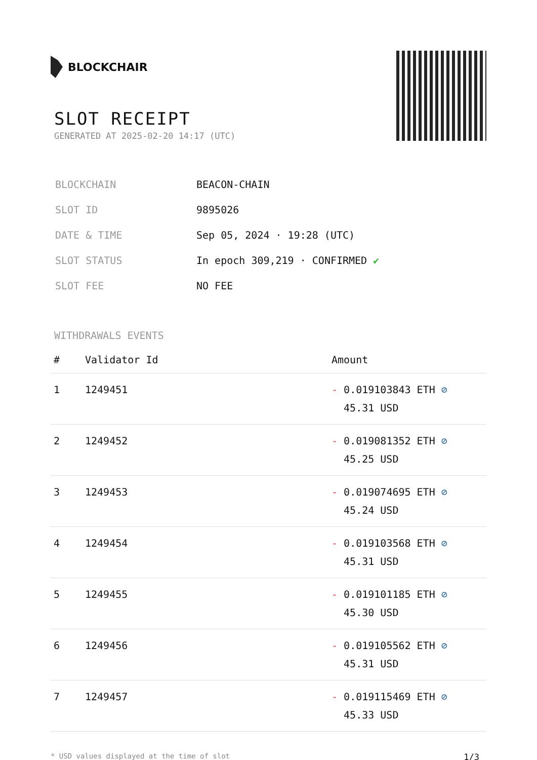BLOCKCHAIR
SLOT RECEIPT
GENERATED AT 2025-02-20 14:17 (UTC)
| BLOCKCHAIN | BEACON-CHAIN |
| SLOT ID | 9895026 |
| DATE & TIME | Sep 05, 2024 · 19:28 (UTC) |
| SLOT STATUS | In epoch 309,219 · CONFIRMED ✔ |
| SLOT FEE | NO FEE |
WITHDRAWALS EVENTS
| # | Validator Id | Amount |
| --- | --- | --- |
| 1 | 1249451 | - 0.019103843 ETH ⊘ 45.31 USD |
| 2 | 1249452 | - 0.019081352 ETH ⊘ 45.25 USD |
| 3 | 1249453 | - 0.019074695 ETH ⊘ 45.24 USD |
| 4 | 1249454 | - 0.019103568 ETH ⊘ 45.31 USD |
| 5 | 1249455 | - 0.019101185 ETH ⊘ 45.30 USD |
| 6 | 1249456 | - 0.019105562 ETH ⊘ 45.31 USD |
| 7 | 1249457 | - 0.019115469 ETH ⊘ 45.33 USD |
* USD values displayed at the time of slot 1/3